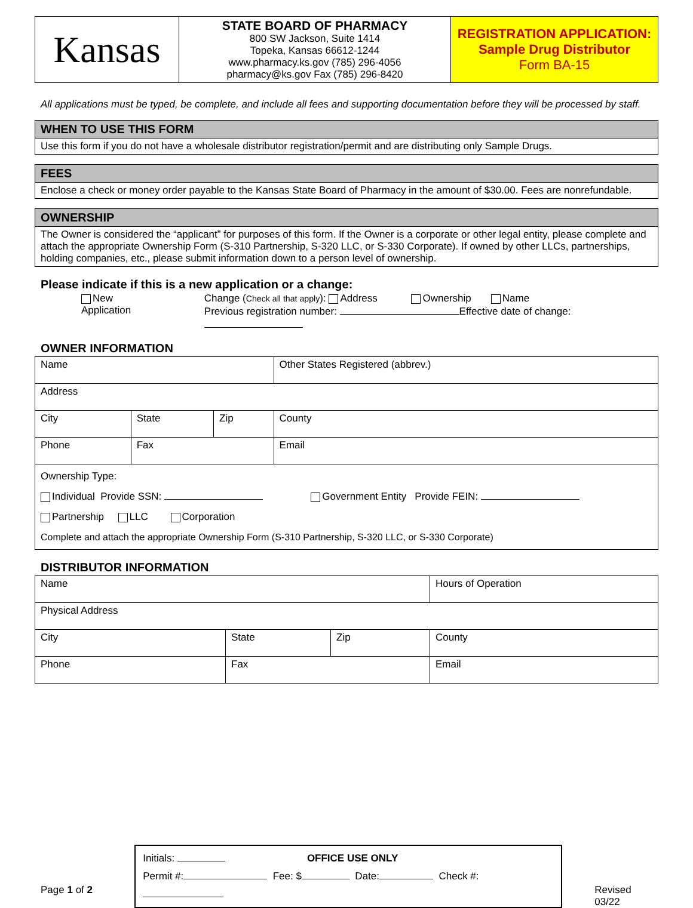| Kansas | STATE BOARD OF PHARMACY 800 SW Jackson, Suite 1414 Topeka, Kansas 66612-1244 www.pharmacy.ks.gov (785) 296-4056 pharmacy@ks.gov Fax (785) 296-8420 | REGISTRATION APPLICATION: Sample Drug Distributor Form BA-15 |
All applications must be typed, be complete, and include all fees and supporting documentation before they will be processed by staff.
WHEN TO USE THIS FORM
Use this form if you do not have a wholesale distributor registration/permit and are distributing only Sample Drugs.
FEES
Enclose a check or money order payable to the Kansas State Board of Pharmacy in the amount of $30.00. Fees are nonrefundable.
OWNERSHIP
The Owner is considered the “applicant” for purposes of this form. If the Owner is a corporate or other legal entity, please complete and attach the appropriate Ownership Form (S-310 Partnership, S-320 LLC, or S-330 Corporate). If owned by other LLCs, partnerships, holding companies, etc., please submit information down to a person level of ownership.
Please indicate if this is a new application or a change:
New Application Change (Check all that apply): Address Ownership Name
Previous registration number: Effective date of change:
OWNER INFORMATION
| Name | | | Other States Registered (abbrev.) |
| Address | | | |
| City | State | Zip | County |
| Phone | Fax | | Email |
| Ownership Type: Individual Provide SSN: Government Entity Provide FEIN: Partnership LLC Corporation Complete and attach the appropriate Ownership Form (S-310 Partnership, S-320 LLC, or S-330 Corporate) | | | |
DISTRIBUTOR INFORMATION
| Name | | | Hours of Operation |
| Physical Address | | | |
| City | State | Zip | County |
| Phone | Fax | | Email |
Page 1 of 2
Initials: OFFICE USE ONLY
Permit #: Fee: $ Date: Check #:
Revised 03/22